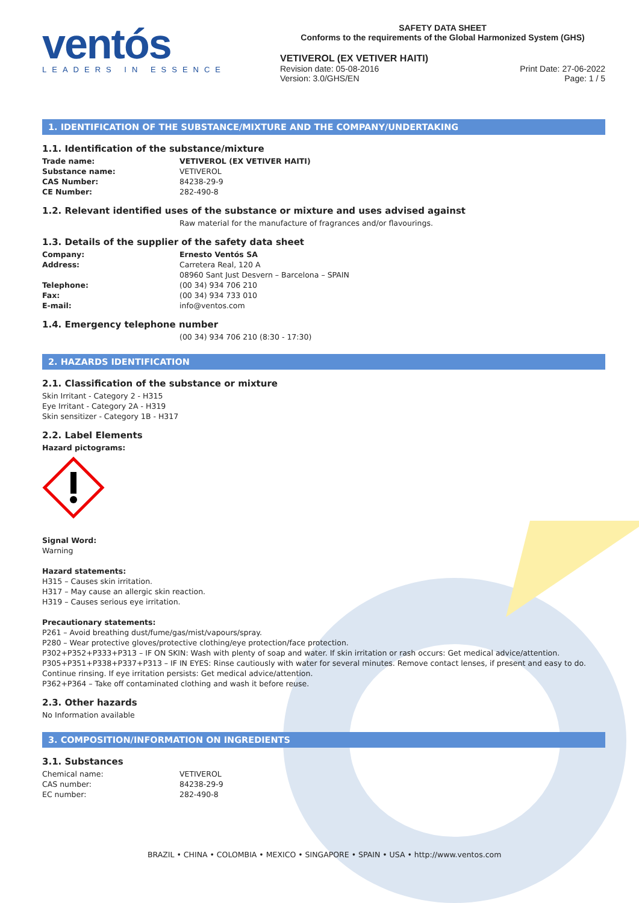ventós
LEADERS IN ESSENCE
SAFETY DATA SHEET
Conforms to the requirements of the Global Harmonized System (GHS)
VETIVEROL (EX VETIVER HAITI)
Revision date: 05-08-2016
Version: 3.0/GHS/EN
Print Date: 27-06-2022
Page: 1 / 5
1. IDENTIFICATION OF THE SUBSTANCE/MIXTURE AND THE COMPANY/UNDERTAKING
1.1. Identification of the substance/mixture
Trade name: VETIVEROL (EX VETIVER HAITI)
Substance name: VETIVEROL
CAS Number: 84238-29-9
CE Number: 282-490-8
1.2. Relevant identified uses of the substance or mixture and uses advised against
Raw material for the manufacture of fragrances and/or flavourings.
1.3. Details of the supplier of the safety data sheet
Company: Ernesto Ventós SA
Address: Carretera Real, 120 A
08960 Sant Just Desvern – Barcelona – SPAIN
Telephone: (00 34) 934 706 210
Fax: (00 34) 934 733 010
E-mail: info@ventos.com
1.4. Emergency telephone number
(00 34) 934 706 210 (8:30 - 17:30)
2. HAZARDS IDENTIFICATION
2.1. Classification of the substance or mixture
Skin Irritant - Category 2 - H315
Eye Irritant - Category 2A - H319
Skin sensitizer - Category 1B - H317
2.2. Label Elements
Hazard pictograms:
Signal Word:
Warning
Hazard statements:
H315 – Causes skin irritation.
H317 – May cause an allergic skin reaction.
H319 – Causes serious eye irritation.
Precautionary statements:
P261 – Avoid breathing dust/fume/gas/mist/vapours/spray.
P280 – Wear protective gloves/protective clothing/eye protection/face protection.
P302+P352+P333+P313 – IF ON SKIN: Wash with plenty of soap and water. If skin irritation or rash occurs: Get medical advice/attention.
P305+P351+P338+P337+P313 – IF IN EYES: Rinse cautiously with water for several minutes. Remove contact lenses, if present and easy to do. Continue rinsing. If eye irritation persists: Get medical advice/attention.
P362+P364 – Take off contaminated clothing and wash it before reuse.
2.3. Other hazards
No Information available
3. COMPOSITION/INFORMATION ON INGREDIENTS
3.1. Substances
Chemical name: VETIVEROL
CAS number: 84238-29-9
EC number: 282-490-8
BRAZIL • CHINA • COLOMBIA • MEXICO • SINGAPORE • SPAIN • USA • http://www.ventos.com